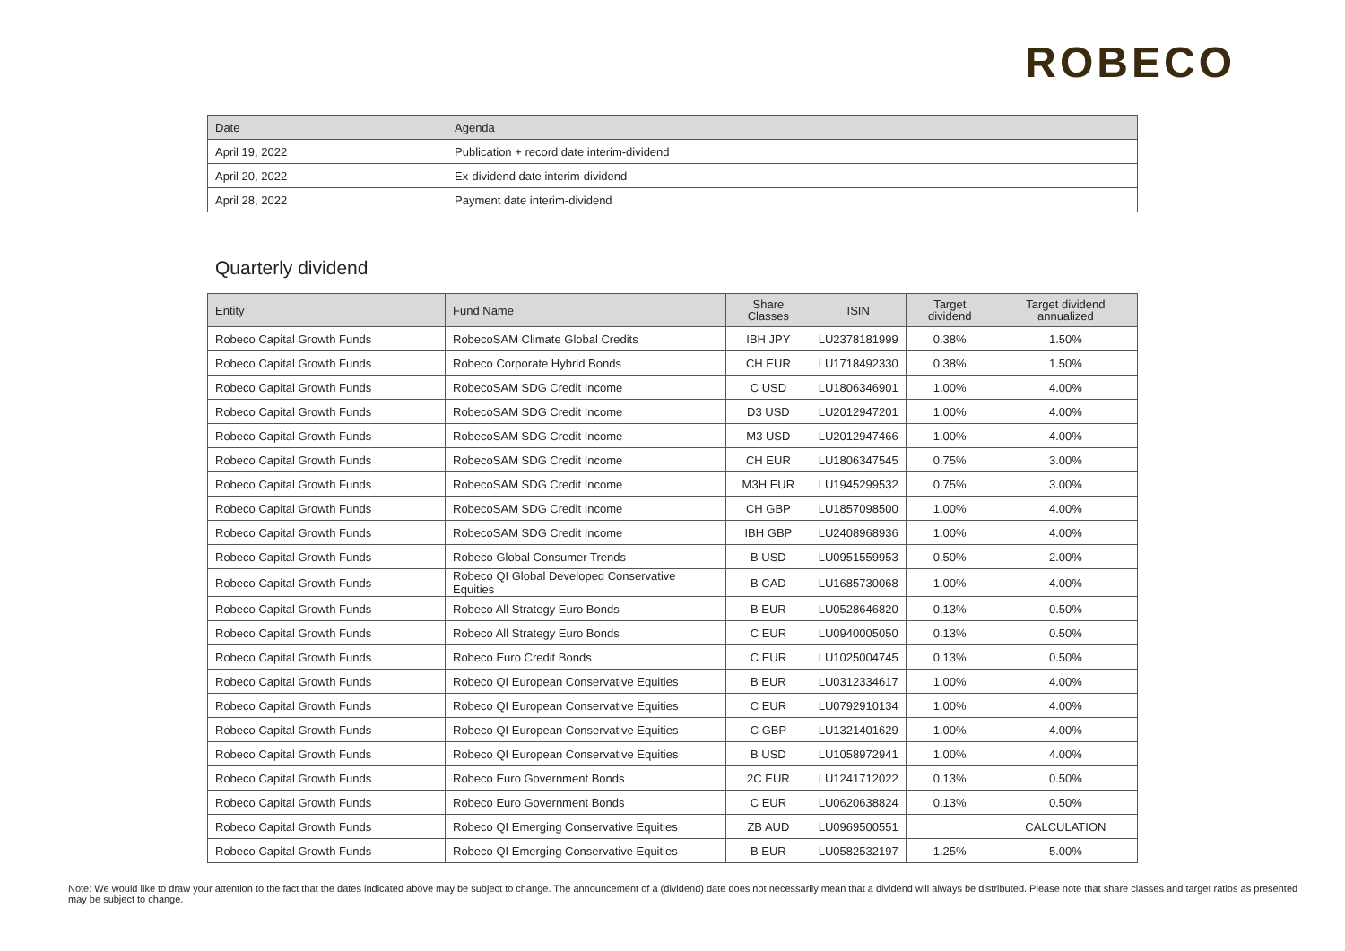ROBECO
| Date | Agenda |
| --- | --- |
| April 19, 2022 | Publication + record date interim-dividend |
| April 20, 2022 | Ex-dividend date interim-dividend |
| April 28, 2022 | Payment date interim-dividend |
Quarterly dividend
| Entity | Fund Name | Share Classes | ISIN | Target dividend | Target dividend annualized |
| --- | --- | --- | --- | --- | --- |
| Robeco Capital Growth Funds | RobecoSAM Climate Global Credits | IBH JPY | LU2378181999 | 0.38% | 1.50% |
| Robeco Capital Growth Funds | Robeco Corporate Hybrid Bonds | CH EUR | LU1718492330 | 0.38% | 1.50% |
| Robeco Capital Growth Funds | RobecoSAM SDG Credit Income | C USD | LU1806346901 | 1.00% | 4.00% |
| Robeco Capital Growth Funds | RobecoSAM SDG Credit Income | D3 USD | LU2012947201 | 1.00% | 4.00% |
| Robeco Capital Growth Funds | RobecoSAM SDG Credit Income | M3 USD | LU2012947466 | 1.00% | 4.00% |
| Robeco Capital Growth Funds | RobecoSAM SDG Credit Income | CH EUR | LU1806347545 | 0.75% | 3.00% |
| Robeco Capital Growth Funds | RobecoSAM SDG Credit Income | M3H EUR | LU1945299532 | 0.75% | 3.00% |
| Robeco Capital Growth Funds | RobecoSAM SDG Credit Income | CH GBP | LU1857098500 | 1.00% | 4.00% |
| Robeco Capital Growth Funds | RobecoSAM SDG Credit Income | IBH GBP | LU2408968936 | 1.00% | 4.00% |
| Robeco Capital Growth Funds | Robeco Global Consumer Trends | B USD | LU0951559953 | 0.50% | 2.00% |
| Robeco Capital Growth Funds | Robeco QI Global Developed Conservative Equities | B CAD | LU1685730068 | 1.00% | 4.00% |
| Robeco Capital Growth Funds | Robeco All Strategy Euro Bonds | B EUR | LU0528646820 | 0.13% | 0.50% |
| Robeco Capital Growth Funds | Robeco All Strategy Euro Bonds | C EUR | LU0940005050 | 0.13% | 0.50% |
| Robeco Capital Growth Funds | Robeco Euro Credit Bonds | C EUR | LU1025004745 | 0.13% | 0.50% |
| Robeco Capital Growth Funds | Robeco QI European Conservative Equities | B EUR | LU0312334617 | 1.00% | 4.00% |
| Robeco Capital Growth Funds | Robeco QI European Conservative Equities | C EUR | LU0792910134 | 1.00% | 4.00% |
| Robeco Capital Growth Funds | Robeco QI European Conservative Equities | C GBP | LU1321401629 | 1.00% | 4.00% |
| Robeco Capital Growth Funds | Robeco QI European Conservative Equities | B USD | LU1058972941 | 1.00% | 4.00% |
| Robeco Capital Growth Funds | Robeco Euro Government Bonds | 2C EUR | LU1241712022 | 0.13% | 0.50% |
| Robeco Capital Growth Funds | Robeco Euro Government Bonds | C EUR | LU0620638824 | 0.13% | 0.50% |
| Robeco Capital Growth Funds | Robeco QI Emerging Conservative Equities | ZB AUD | LU0969500551 | | CALCULATION |
| Robeco Capital Growth Funds | Robeco QI Emerging Conservative Equities | B EUR | LU0582532197 | 1.25% | 5.00% |
Note: We would like to draw your attention to the fact that the dates indicated above may be subject to change. The announcement of a (dividend) date does not necessarily mean that a dividend will always be distributed. Please note that share classes and target ratios as presented may be subject to change.